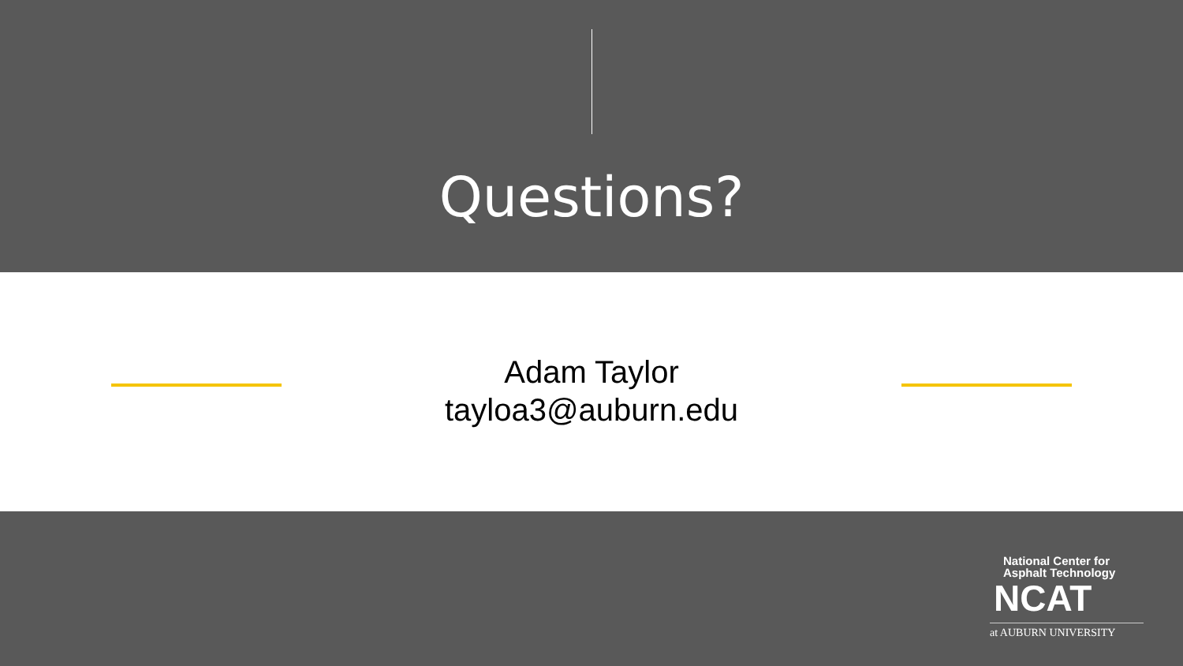Questions?
Adam Taylor
tayloa3@auburn.edu
National Center for
Asphalt Technology
NCAT
at AUBURN UNIVERSITY